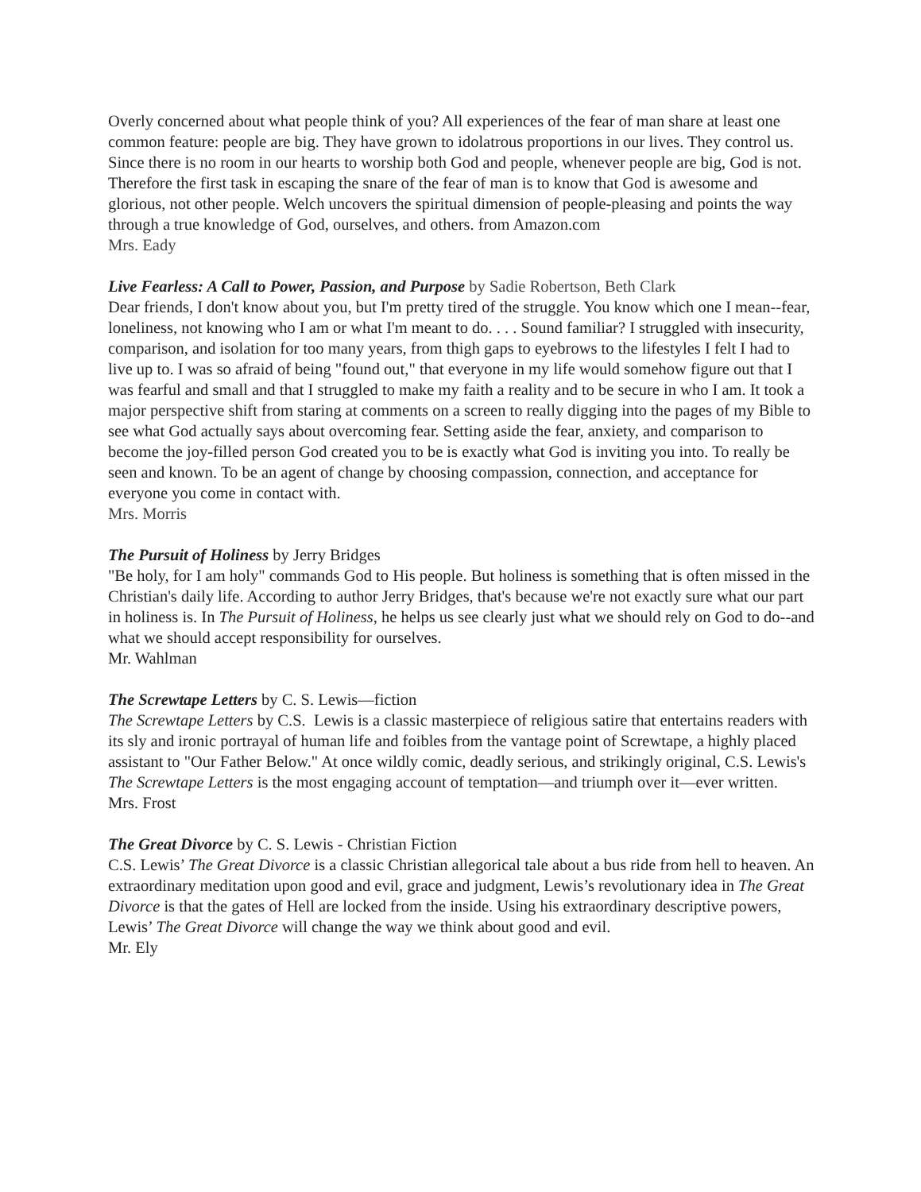Overly concerned about what people think of you? All experiences of the fear of man share at least one common feature: people are big. They have grown to idolatrous proportions in our lives. They control us. Since there is no room in our hearts to worship both God and people, whenever people are big, God is not. Therefore the first task in escaping the snare of the fear of man is to know that God is awesome and glorious, not other people. Welch uncovers the spiritual dimension of people-pleasing and points the way through a true knowledge of God, ourselves, and others. from Amazon.com
Mrs. Eady
Live Fearless: A Call to Power, Passion, and Purpose by Sadie Robertson, Beth Clark
Dear friends, I don't know about you, but I'm pretty tired of the struggle. You know which one I mean--fear, loneliness, not knowing who I am or what I'm meant to do. . . . Sound familiar? I struggled with insecurity, comparison, and isolation for too many years, from thigh gaps to eyebrows to the lifestyles I felt I had to live up to. I was so afraid of being "found out," that everyone in my life would somehow figure out that I was fearful and small and that I struggled to make my faith a reality and to be secure in who I am. It took a major perspective shift from staring at comments on a screen to really digging into the pages of my Bible to see what God actually says about overcoming fear. Setting aside the fear, anxiety, and comparison to become the joy-filled person God created you to be is exactly what God is inviting you into. To really be seen and known. To be an agent of change by choosing compassion, connection, and acceptance for everyone you come in contact with.
Mrs. Morris
The Pursuit of Holiness by Jerry Bridges
"Be holy, for I am holy" commands God to His people. But holiness is something that is often missed in the Christian's daily life. According to author Jerry Bridges, that's because we're not exactly sure what our part in holiness is. In The Pursuit of Holiness, he helps us see clearly just what we should rely on God to do--and what we should accept responsibility for ourselves.
Mr. Wahlman
The Screwtape Letters by C. S. Lewis—fiction
The Screwtape Letters by C.S. Lewis is a classic masterpiece of religious satire that entertains readers with its sly and ironic portrayal of human life and foibles from the vantage point of Screwtape, a highly placed assistant to "Our Father Below." At once wildly comic, deadly serious, and strikingly original, C.S. Lewis's The Screwtape Letters is the most engaging account of temptation—and triumph over it—ever written.
Mrs. Frost
The Great Divorce by C. S. Lewis - Christian Fiction
C.S. Lewis’ The Great Divorce is a classic Christian allegorical tale about a bus ride from hell to heaven. An extraordinary meditation upon good and evil, grace and judgment, Lewis’s revolutionary idea in The Great Divorce is that the gates of Hell are locked from the inside. Using his extraordinary descriptive powers, Lewis’ The Great Divorce will change the way we think about good and evil.
Mr. Ely